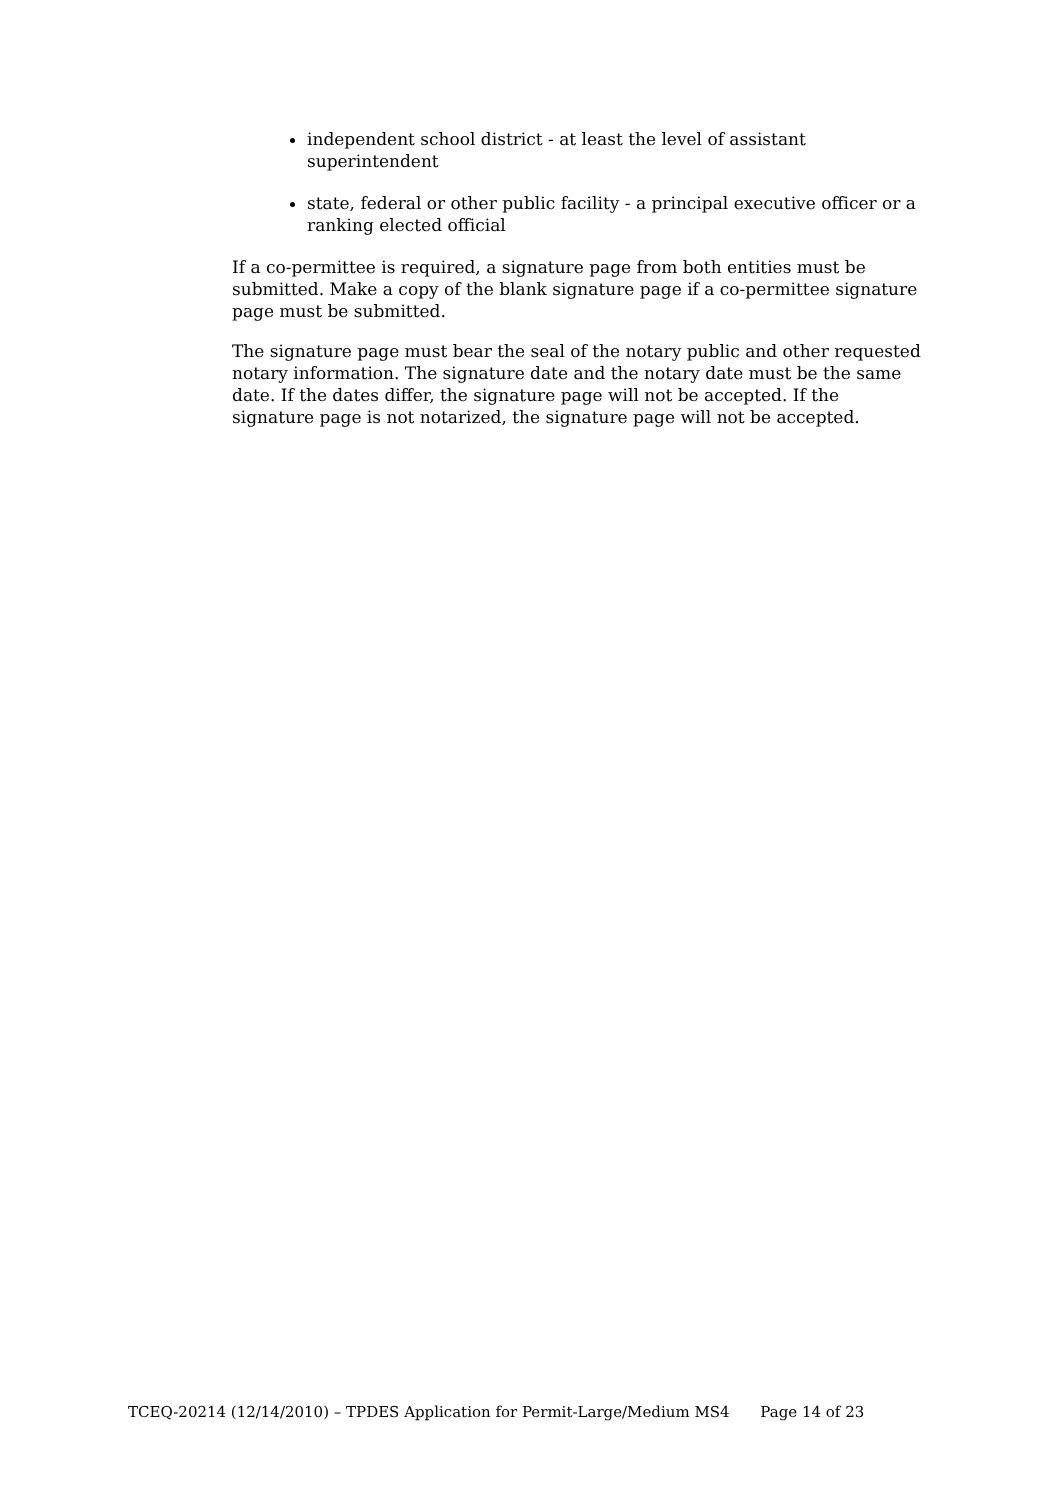independent school district - at least the level of assistant superintendent
state, federal or other public facility - a principal executive officer or a ranking elected official
If a co-permittee is required, a signature page from both entities must be submitted. Make a copy of the blank signature page if a co-permittee signature page must be submitted.
The signature page must bear the seal of the notary public and other requested notary information. The signature date and the notary date must be the same date. If the dates differ, the signature page will not be accepted. If the signature page is not notarized, the signature page will not be accepted.
TCEQ-20214 (12/14/2010) – TPDES Application for Permit-Large/Medium MS4 Page 14 of 23